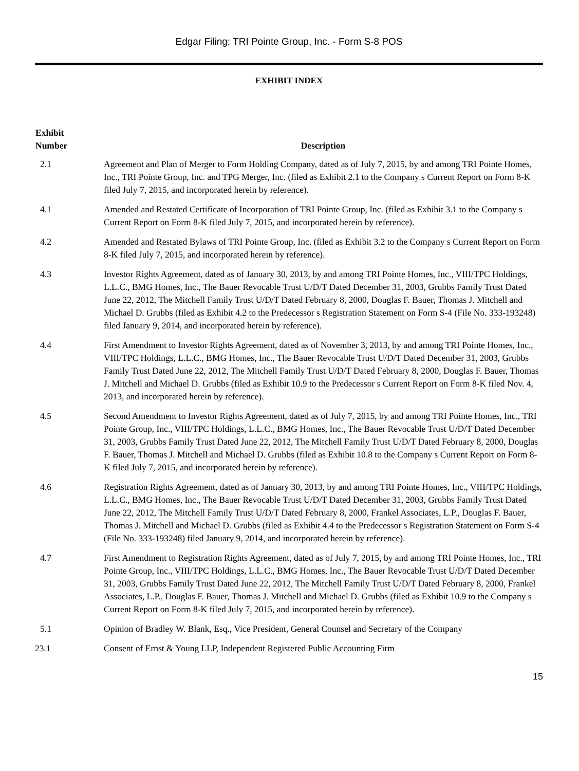Edgar Filing: TRI Pointe Group, Inc. - Form S-8 POS
EXHIBIT INDEX
| Exhibit Number | Description |
| --- | --- |
| 2.1 | Agreement and Plan of Merger to Form Holding Company, dated as of July 7, 2015, by and among TRI Pointe Homes, Inc., TRI Pointe Group, Inc. and TPG Merger, Inc. (filed as Exhibit 2.1 to the Company s Current Report on Form 8-K filed July 7, 2015, and incorporated herein by reference). |
| 4.1 | Amended and Restated Certificate of Incorporation of TRI Pointe Group, Inc. (filed as Exhibit 3.1 to the Company s Current Report on Form 8-K filed July 7, 2015, and incorporated herein by reference). |
| 4.2 | Amended and Restated Bylaws of TRI Pointe Group, Inc. (filed as Exhibit 3.2 to the Company s Current Report on Form 8-K filed July 7, 2015, and incorporated herein by reference). |
| 4.3 | Investor Rights Agreement, dated as of January 30, 2013, by and among TRI Pointe Homes, Inc., VIII/TPC Holdings, L.L.C., BMG Homes, Inc., The Bauer Revocable Trust U/D/T Dated December 31, 2003, Grubbs Family Trust Dated June 22, 2012, The Mitchell Family Trust U/D/T Dated February 8, 2000, Douglas F. Bauer, Thomas J. Mitchell and Michael D. Grubbs (filed as Exhibit 4.2 to the Predecessor s Registration Statement on Form S-4 (File No. 333-193248) filed January 9, 2014, and incorporated herein by reference). |
| 4.4 | First Amendment to Investor Rights Agreement, dated as of November 3, 2013, by and among TRI Pointe Homes, Inc., VIII/TPC Holdings, L.L.C., BMG Homes, Inc., The Bauer Revocable Trust U/D/T Dated December 31, 2003, Grubbs Family Trust Dated June 22, 2012, The Mitchell Family Trust U/D/T Dated February 8, 2000, Douglas F. Bauer, Thomas J. Mitchell and Michael D. Grubbs (filed as Exhibit 10.9 to the Predecessor s Current Report on Form 8-K filed Nov. 4, 2013, and incorporated herein by reference). |
| 4.5 | Second Amendment to Investor Rights Agreement, dated as of July 7, 2015, by and among TRI Pointe Homes, Inc., TRI Pointe Group, Inc., VIII/TPC Holdings, L.L.C., BMG Homes, Inc., The Bauer Revocable Trust U/D/T Dated December 31, 2003, Grubbs Family Trust Dated June 22, 2012, The Mitchell Family Trust U/D/T Dated February 8, 2000, Douglas F. Bauer, Thomas J. Mitchell and Michael D. Grubbs (filed as Exhibit 10.8 to the Company s Current Report on Form 8-K filed July 7, 2015, and incorporated herein by reference). |
| 4.6 | Registration Rights Agreement, dated as of January 30, 2013, by and among TRI Pointe Homes, Inc., VIII/TPC Holdings, L.L.C., BMG Homes, Inc., The Bauer Revocable Trust U/D/T Dated December 31, 2003, Grubbs Family Trust Dated June 22, 2012, The Mitchell Family Trust U/D/T Dated February 8, 2000, Frankel Associates, L.P., Douglas F. Bauer, Thomas J. Mitchell and Michael D. Grubbs (filed as Exhibit 4.4 to the Predecessor s Registration Statement on Form S-4 (File No. 333-193248) filed January 9, 2014, and incorporated herein by reference). |
| 4.7 | First Amendment to Registration Rights Agreement, dated as of July 7, 2015, by and among TRI Pointe Homes, Inc., TRI Pointe Group, Inc., VIII/TPC Holdings, L.L.C., BMG Homes, Inc., The Bauer Revocable Trust U/D/T Dated December 31, 2003, Grubbs Family Trust Dated June 22, 2012, The Mitchell Family Trust U/D/T Dated February 8, 2000, Frankel Associates, L.P., Douglas F. Bauer, Thomas J. Mitchell and Michael D. Grubbs (filed as Exhibit 10.9 to the Company s Current Report on Form 8-K filed July 7, 2015, and incorporated herein by reference). |
| 5.1 | Opinion of Bradley W. Blank, Esq., Vice President, General Counsel and Secretary of the Company |
| 23.1 | Consent of Ernst & Young LLP, Independent Registered Public Accounting Firm |
15